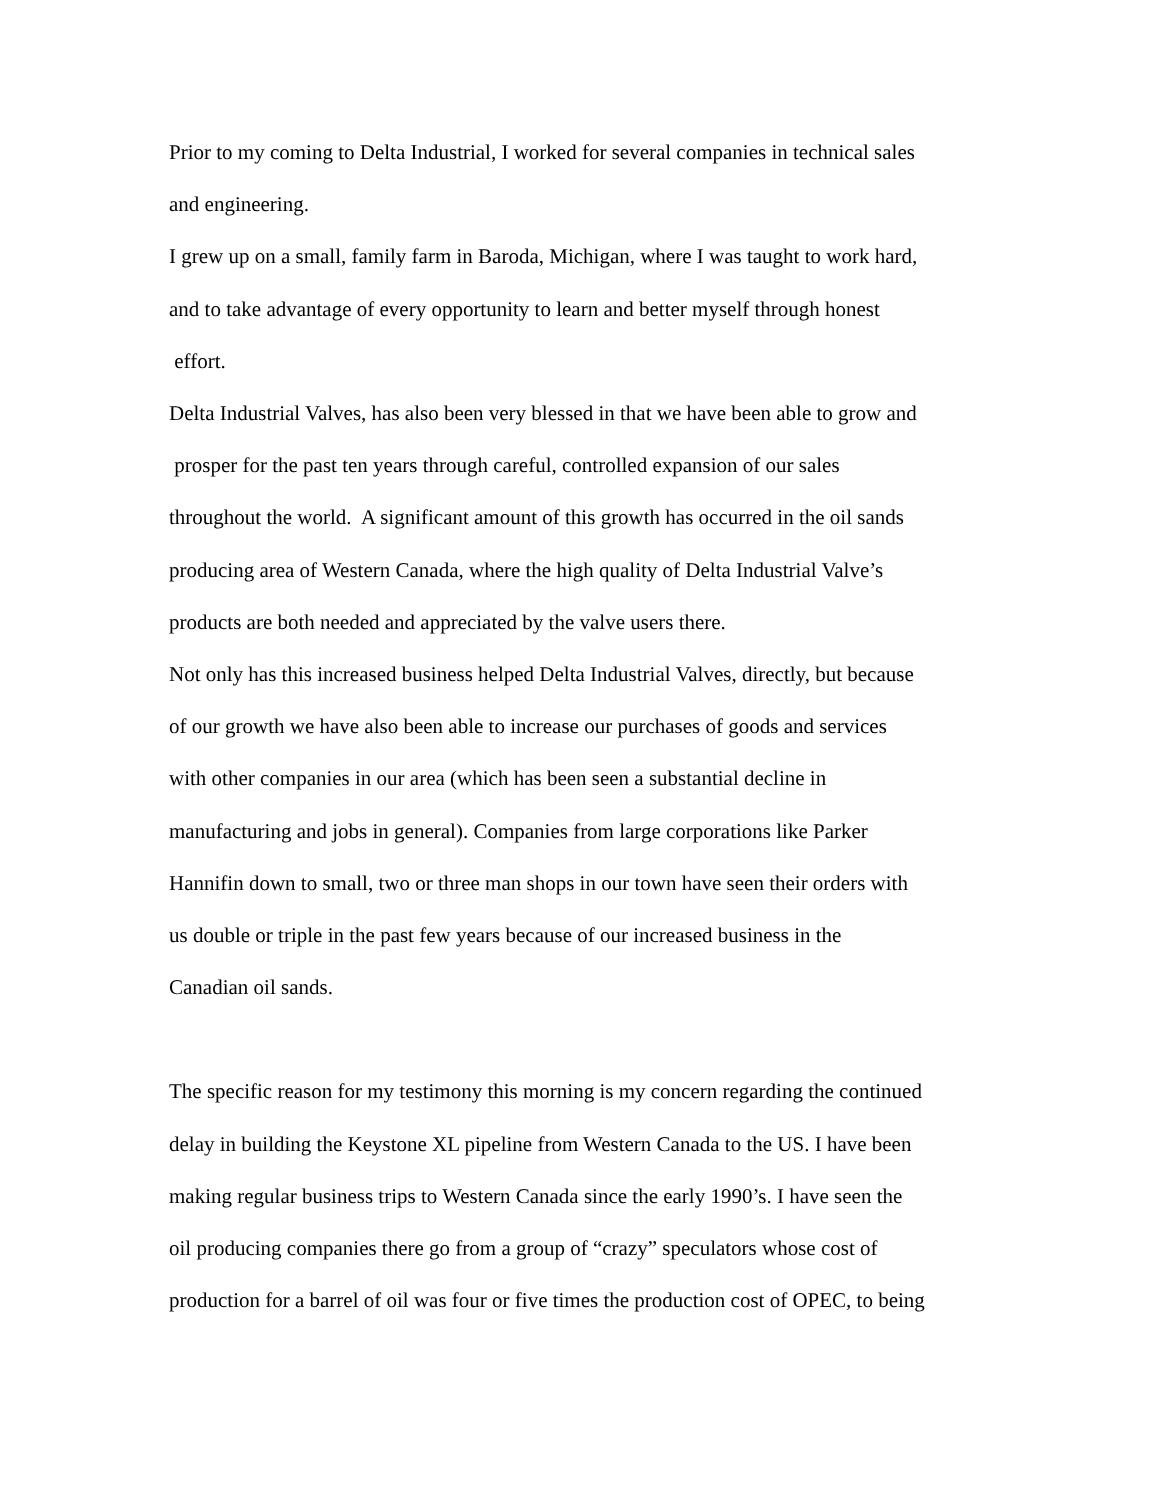Prior to my coming to Delta Industrial, I worked for several companies in technical sales
and engineering.
I grew up on a small, family farm in Baroda, Michigan, where I was taught to work hard,
and to take advantage of every opportunity to learn and better myself through honest
effort.
Delta Industrial Valves, has also been very blessed in that we have been able to grow and
prosper for the past ten years through careful, controlled expansion of our sales
throughout the world. A significant amount of this growth has occurred in the oil sands
producing area of Western Canada, where the high quality of Delta Industrial Valve’s
products are both needed and appreciated by the valve users there.
Not only has this increased business helped Delta Industrial Valves, directly, but because
of our growth we have also been able to increase our purchases of goods and services
with other companies in our area (which has been seen a substantial decline in
manufacturing and jobs in general). Companies from large corporations like Parker
Hannifin down to small, two or three man shops in our town have seen their orders with
us double or triple in the past few years because of our increased business in the
Canadian oil sands.
The specific reason for my testimony this morning is my concern regarding the continued
delay in building the Keystone XL pipeline from Western Canada to the US. I have been
making regular business trips to Western Canada since the early 1990’s. I have seen the
oil producing companies there go from a group of “crazy” speculators whose cost of
production for a barrel of oil was four or five times the production cost of OPEC, to being